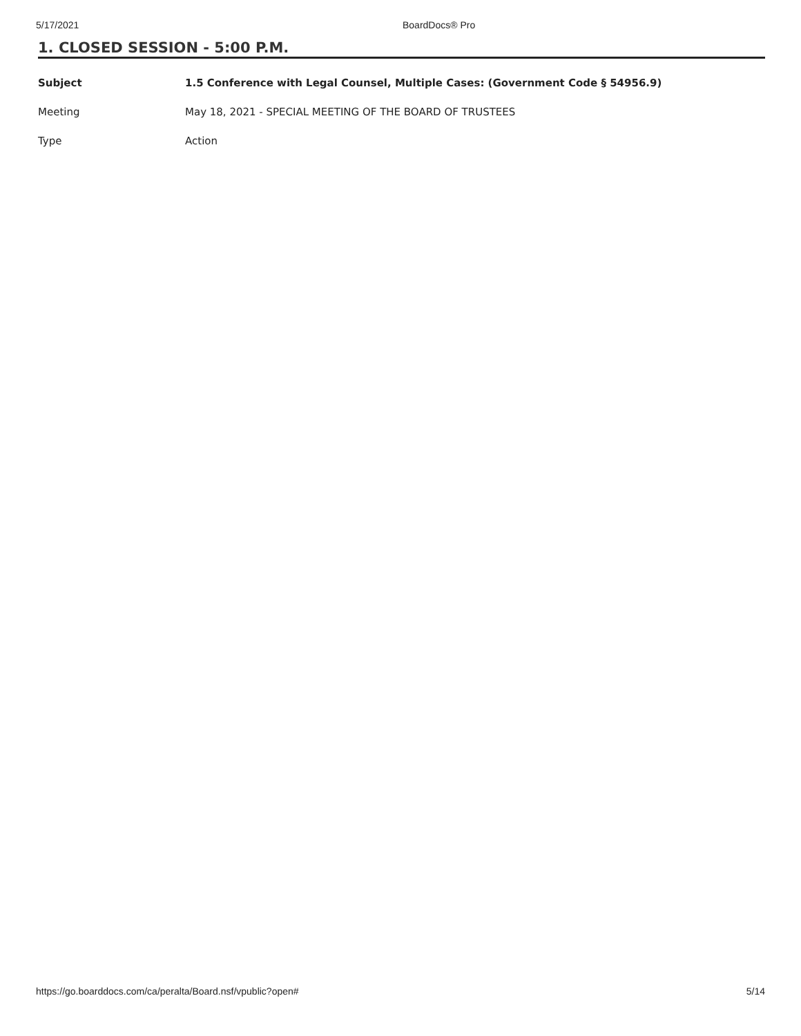5/17/2021 BoardDocs® Pro
1. CLOSED SESSION - 5:00 P.M.
| Subject | 1.5 Conference with Legal Counsel, Multiple Cases: (Government Code § 54956.9) |
| Meeting | May 18, 2021 - SPECIAL MEETING OF THE BOARD OF TRUSTEES |
| Type | Action |
https://go.boarddocs.com/ca/peralta/Board.nsf/vpublic?open# 5/14